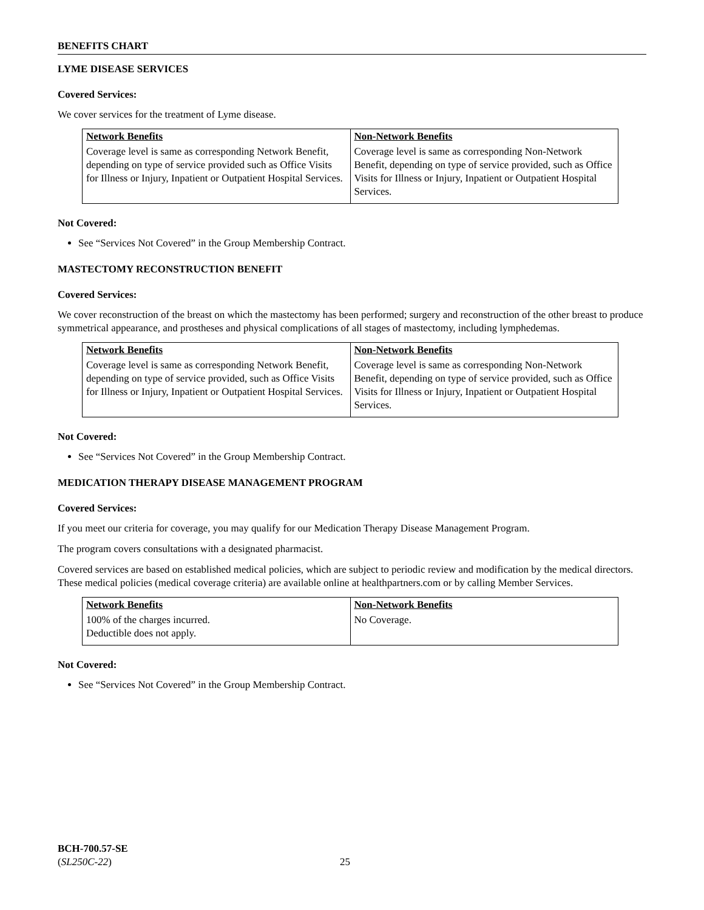BENEFITS CHART
LYME DISEASE SERVICES
Covered Services:
We cover services for the treatment of Lyme disease.
| Network Benefits | Non-Network Benefits |
| --- | --- |
| Coverage level is same as corresponding Network Benefit, depending on type of service provided such as Office Visits for Illness or Injury, Inpatient or Outpatient Hospital Services. | Coverage level is same as corresponding Non-Network Benefit, depending on type of service provided, such as Office Visits for Illness or Injury, Inpatient or Outpatient Hospital Services. |
Not Covered:
See “Services Not Covered” in the Group Membership Contract.
MASTECTOMY RECONSTRUCTION BENEFIT
Covered Services:
We cover reconstruction of the breast on which the mastectomy has been performed; surgery and reconstruction of the other breast to produce symmetrical appearance, and prostheses and physical complications of all stages of mastectomy, including lymphedemas.
| Network Benefits | Non-Network Benefits |
| --- | --- |
| Coverage level is same as corresponding Network Benefit, depending on type of service provided, such as Office Visits for Illness or Injury, Inpatient or Outpatient Hospital Services. | Coverage level is same as corresponding Non-Network Benefit, depending on type of service provided, such as Office Visits for Illness or Injury, Inpatient or Outpatient Hospital Services. |
Not Covered:
See “Services Not Covered” in the Group Membership Contract.
MEDICATION THERAPY DISEASE MANAGEMENT PROGRAM
Covered Services:
If you meet our criteria for coverage, you may qualify for our Medication Therapy Disease Management Program.
The program covers consultations with a designated pharmacist.
Covered services are based on established medical policies, which are subject to periodic review and modification by the medical directors. These medical policies (medical coverage criteria) are available online at healthpartners.com or by calling Member Services.
| Network Benefits | Non-Network Benefits |
| --- | --- |
| 100% of the charges incurred. Deductible does not apply. | No Coverage. |
Not Covered:
See “Services Not Covered” in the Group Membership Contract.
BCH-700.57-SE
(SL250C-22)
25